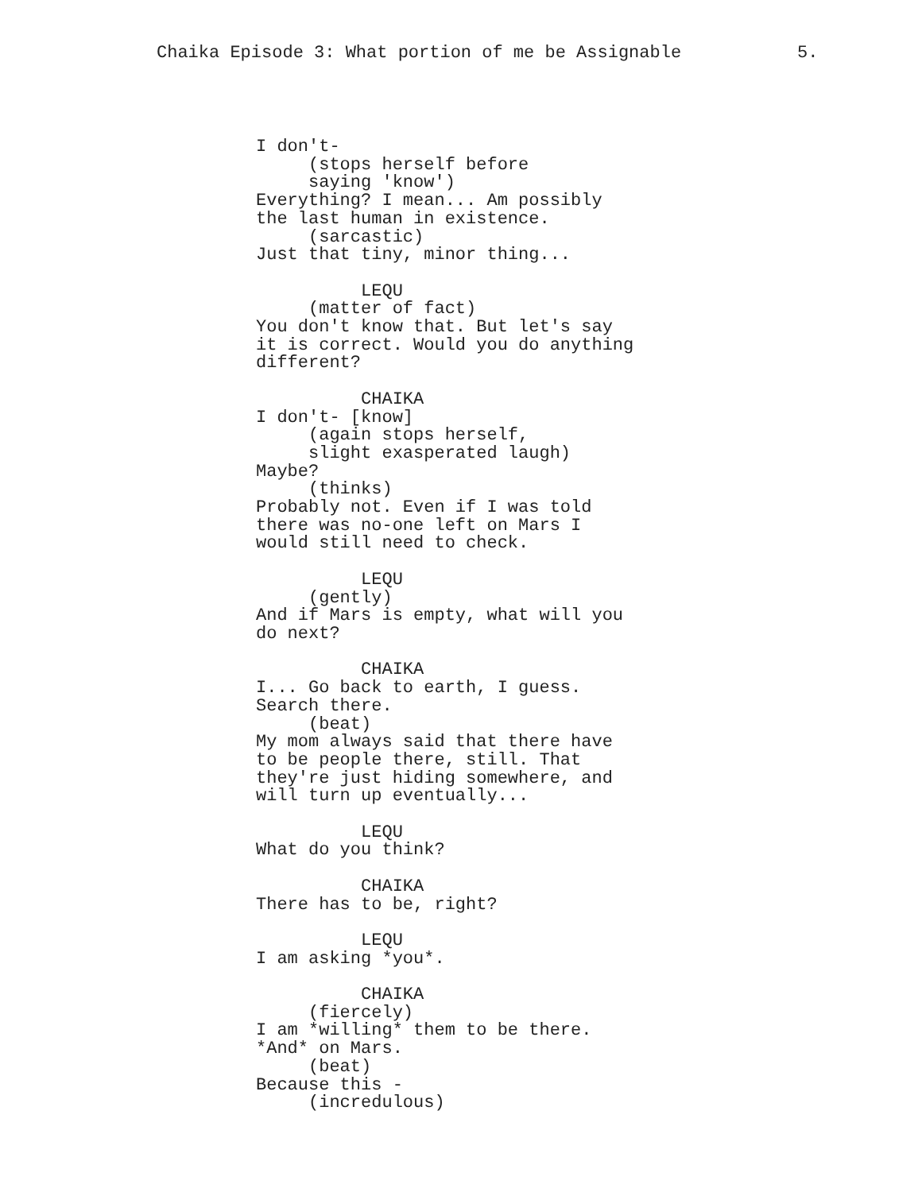Chaika Episode 3: What portion of me be Assignable 5.
I don't- (stops herself before saying 'know') Everything? I mean... Am possibly the last human in existence. (sarcastic) Just that tiny, minor thing... LEQU (matter of fact) You don't know that. But let's say it is correct. Would you do anything different? CHAIKA I don't- [know] (again stops herself, slight exasperated laugh) Maybe? (thinks) Probably not. Even if I was told there was no-one left on Mars I would still need to check. LEQU (gently) And if Mars is empty, what will you do next? CHAIKA I... Go back to earth, I guess. Search there. (beat) My mom always said that there have to be people there, still. That they're just hiding somewhere, and will turn up eventually... LEQU What do you think? CHAIKA There has to be, right? LEQU I am asking *you*. CHAIKA (fiercely) I am *willing* them to be there. *And* on Mars. (beat) Because this - (incredulous)